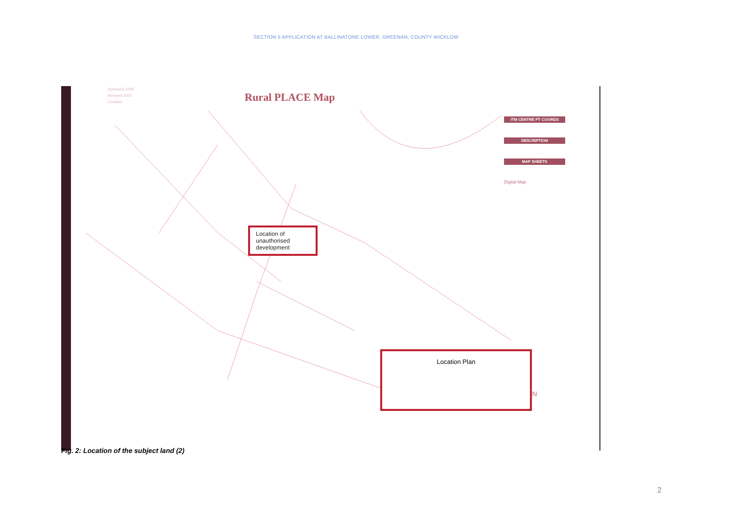SECTION 5 APPLICATION AT BALLINATONE LOWER, GREENAN, COUNTY WICKLOW
Surveyed 2000
Revised 2000
Levelled
Rural PLACE Map
ITM CENTRE PT COORDS
DESCRIPTION
MAP SHEETS
Digital Map
N
Location of unauthorised development
Location Plan
Fig. 2: Location of the subject land (2)
2